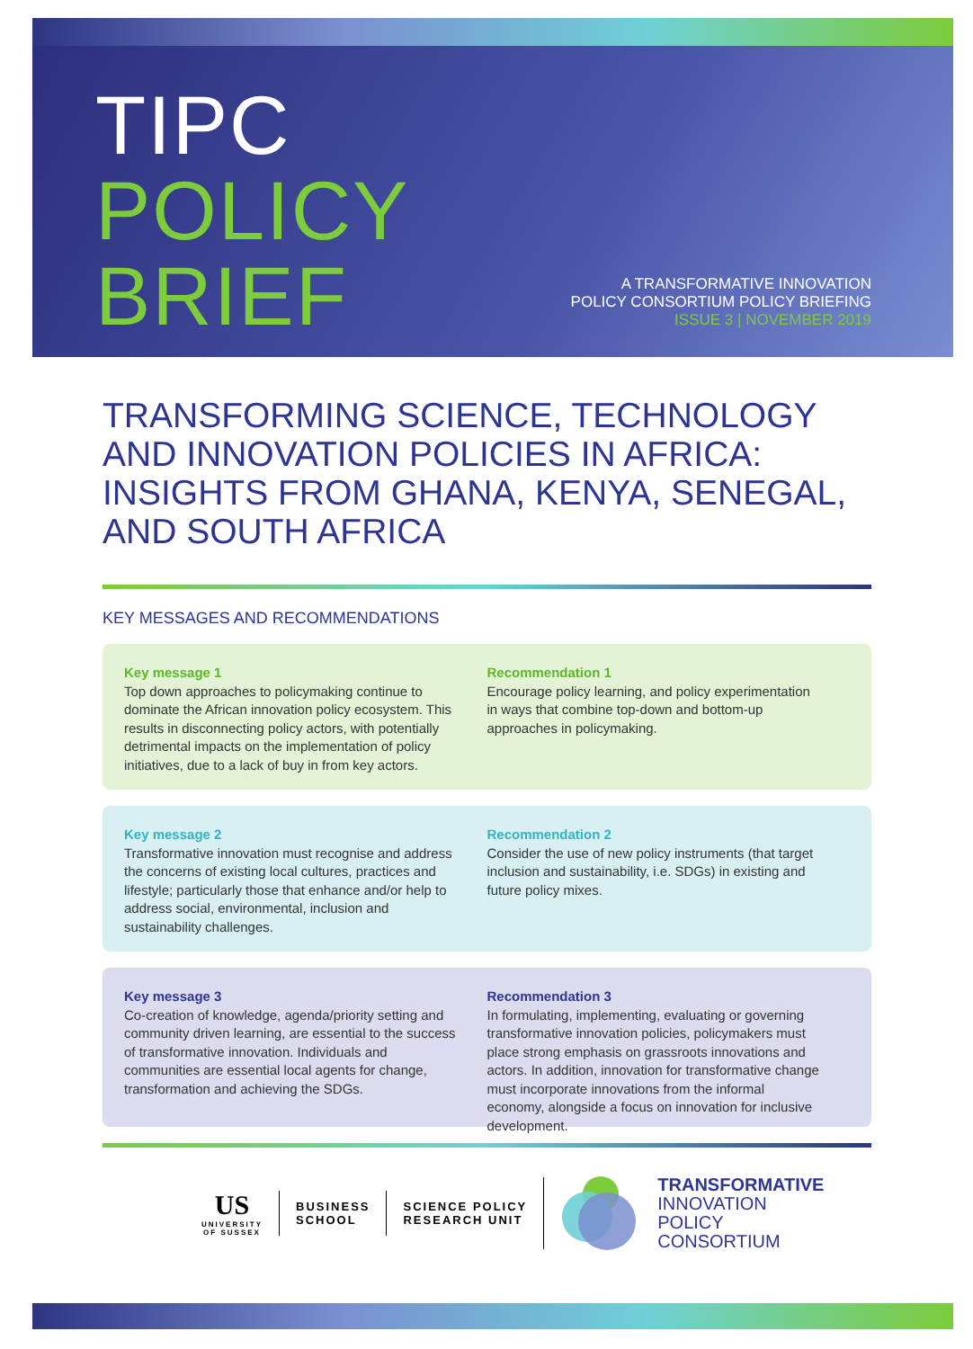TIPC
POLICY
BRIEF
A TRANSFORMATIVE INNOVATION
POLICY CONSORTIUM POLICY BRIEFING
ISSUE 3 | NOVEMBER 2019
TRANSFORMING SCIENCE, TECHNOLOGY AND INNOVATION POLICIES IN AFRICA: INSIGHTS FROM GHANA, KENYA, SENEGAL, AND SOUTH AFRICA
KEY MESSAGES AND RECOMMENDATIONS
Key message 1
Top down approaches to policymaking continue to dominate the African innovation policy ecosystem. This results in disconnecting policy actors, with potentially detrimental impacts on the implementation of policy initiatives, due to a lack of buy in from key actors.
Recommendation 1
Encourage policy learning, and policy experimentation in ways that combine top-down and bottom-up approaches in policymaking.
Key message 2
Transformative innovation must recognise and address the concerns of existing local cultures, practices and lifestyle; particularly those that enhance and/or help to address social, environmental, inclusion and sustainability challenges.
Recommendation 2
Consider the use of new policy instruments (that target inclusion and sustainability, i.e. SDGs) in existing and future policy mixes.
Key message 3
Co-creation of knowledge, agenda/priority setting and community driven learning, are essential to the success of transformative innovation. Individuals and communities are essential local agents for change, transformation and achieving the SDGs.
Recommendation 3
In formulating, implementing, evaluating or governing transformative innovation policies, policymakers must place strong emphasis on grassroots innovations and actors. In addition, innovation for transformative change must incorporate innovations from the informal economy, alongside a focus on innovation for inclusive development.
US
UNIVERSITY
OF SUSSEX
BUSINESS
SCHOOL
SCIENCE POLICY
RESEARCH UNIT
TRANSFORMATIVE
INNOVATION
POLICY
CONSORTIUM